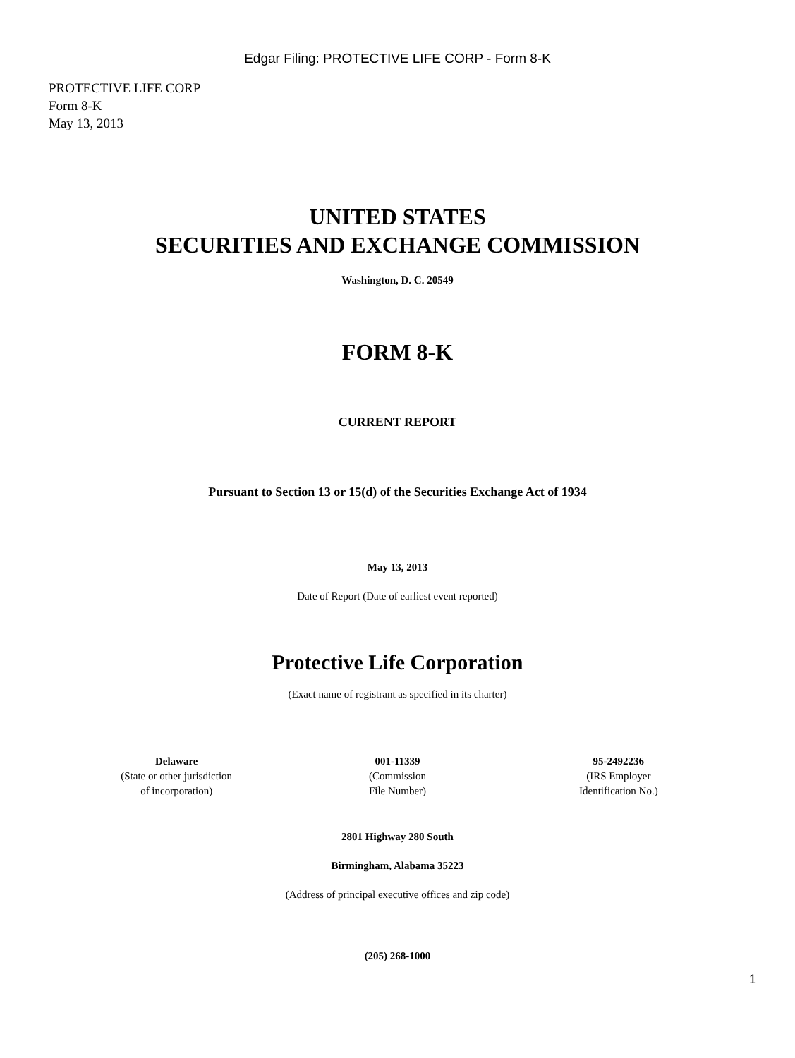Edgar Filing: PROTECTIVE LIFE CORP - Form 8-K
PROTECTIVE LIFE CORP
Form 8-K
May 13, 2013
UNITED STATES
SECURITIES AND EXCHANGE COMMISSION
Washington, D. C. 20549
FORM 8-K
CURRENT REPORT
Pursuant to Section 13 or 15(d) of the Securities Exchange Act of 1934
May 13, 2013
Date of Report (Date of earliest event reported)
Protective Life Corporation
(Exact name of registrant as specified in its charter)
| Delaware (State or other jurisdiction of incorporation) | 001-11339 (Commission File Number) | 95-2492236 (IRS Employer Identification No.) |
2801 Highway 280 South
Birmingham, Alabama 35223
(Address of principal executive offices and zip code)
(205) 268-1000
1